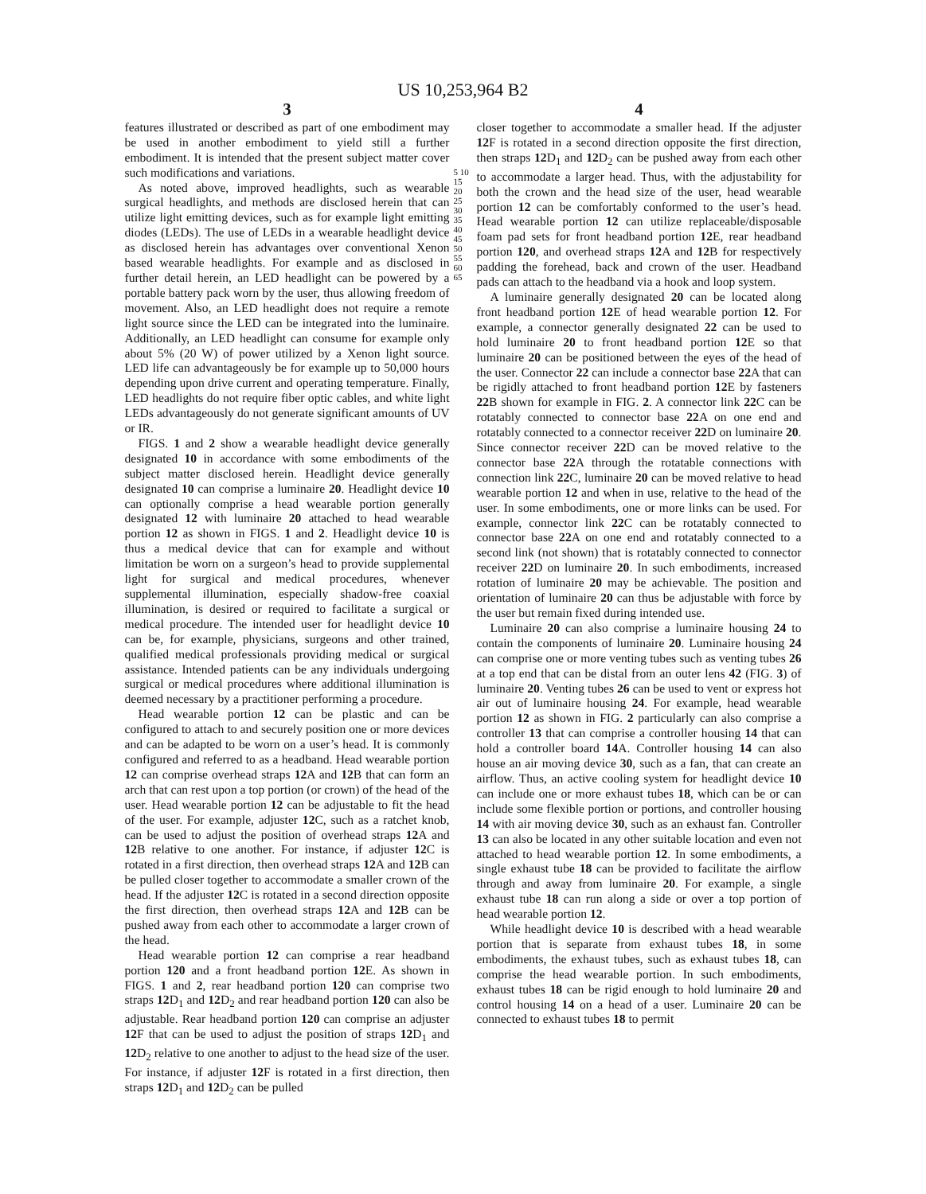US 10,253,964 B2
3
features illustrated or described as part of one embodiment may be used in another embodiment to yield still a further embodiment. It is intended that the present subject matter cover such modifications and variations.
As noted above, improved headlights, such as wearable surgical headlights, and methods are disclosed herein that can utilize light emitting devices, such as for example light emitting diodes (LEDs). The use of LEDs in a wearable headlight device as disclosed herein has advantages over conventional Xenon based wearable headlights. For example and as disclosed in further detail herein, an LED headlight can be powered by a portable battery pack worn by the user, thus allowing freedom of movement. Also, an LED headlight does not require a remote light source since the LED can be integrated into the luminaire. Additionally, an LED headlight can consume for example only about 5% (20 W) of power utilized by a Xenon light source. LED life can advantageously be for example up to 50,000 hours depending upon drive current and operating temperature. Finally, LED headlights do not require fiber optic cables, and white light LEDs advantageously do not generate significant amounts of UV or IR.
FIGS. 1 and 2 show a wearable headlight device generally designated 10 in accordance with some embodiments of the subject matter disclosed herein. Headlight device generally designated 10 can comprise a luminaire 20. Headlight device 10 can optionally comprise a head wearable portion generally designated 12 with luminaire 20 attached to head wearable portion 12 as shown in FIGS. 1 and 2. Headlight device 10 is thus a medical device that can for example and without limitation be worn on a surgeon’s head to provide supplemental light for surgical and medical procedures, whenever supplemental illumination, especially shadow-free coaxial illumination, is desired or required to facilitate a surgical or medical procedure. The intended user for headlight device 10 can be, for example, physicians, surgeons and other trained, qualified medical professionals providing medical or surgical assistance. Intended patients can be any individuals undergoing surgical or medical procedures where additional illumination is deemed necessary by a practitioner performing a procedure.
Head wearable portion 12 can be plastic and can be configured to attach to and securely position one or more devices and can be adapted to be worn on a user’s head. It is commonly configured and referred to as a headband. Head wearable portion 12 can comprise overhead straps 12 A and 12 B that can form an arch that can rest upon a top portion (or crown) of the head of the user. Head wearable portion 12 can be adjustable to fit the head of the user. For example, adjuster 12 C, such as a ratchet knob, can be used to adjust the position of overhead straps 12 A and 12 B relative to one another. For instance, if adjuster 12 C is rotated in a first direction, then overhead straps 12 A and 12 B can be pulled closer together to accommodate a smaller crown of the head. If the adjuster 12 C is rotated in a second direction opposite the first direction, then overhead straps 12 A and 12 B can be pushed away from each other to accommodate a larger crown of the head.
Head wearable portion 12 can comprise a rear headband portion 120 and a front headband portion 12 E. As shown in FIGS. 1 and 2, rear headband portion 120 can comprise two straps 12 D<sub>1</sub> and 12 D<sub>2</sub> and rear headband portion 120 can also be adjustable. Rear headband portion 120 can comprise an adjuster 12 F that can be used to adjust the position of straps 12 D<sub>1</sub> and 12 D<sub>2</sub> relative to one another to adjust to the head size of the user. For instance, if adjuster 12 F is rotated in a first direction, then straps 12 D<sub>1</sub> and 12 D<sub>2</sub> can be pulled
5 10 15 20 25 30 35 40 45 50 55 60 65
4
closer together to accommodate a smaller head. If the adjuster 12 F is rotated in a second direction opposite the first direction, then straps 12 D<sub>1</sub> and 12 D<sub>2</sub> can be pushed away from each other to accommodate a larger head. Thus, with the adjustability for both the crown and the head size of the user, head wearable portion 12 can be comfortably conformed to the user’s head. Head wearable portion 12 can utilize replaceable/disposable foam pad sets for front headband portion 12 E, rear headband portion 120, and overhead straps 12 A and 12 B for respectively padding the forehead, back and crown of the user. Headband pads can attach to the headband via a hook and loop system.
A luminaire generally designated 20 can be located along front headband portion 12 E of head wearable portion 12. For example, a connector generally designated 22 can be used to hold luminaire 20 to front headband portion 12 E so that luminaire 20 can be positioned between the eyes of the head of the user. Connector 22 can include a connector base 22 A that can be rigidly attached to front headband portion 12 E by fasteners 22 B shown for example in FIG. 2. A connector link 22 C can be rotatably connected to connector base 22 A on one end and rotatably connected to a connector receiver 22 D on luminaire 20. Since connector receiver 22 D can be moved relative to the connector base 22 A through the rotatable connections with connection link 22 C, luminaire 20 can be moved relative to head wearable portion 12 and when in use, relative to the head of the user. In some embodiments, one or more links can be used. For example, connector link 22 C can be rotatably connected to connector base 22 A on one end and rotatably connected to a second link (not shown) that is rotatably connected to connector receiver 22 D on luminaire 20. In such embodiments, increased rotation of luminaire 20 may be achievable. The position and orientation of luminaire 20 can thus be adjustable with force by the user but remain fixed during intended use.
Luminaire 20 can also comprise a luminaire housing 24 to contain the components of luminaire 20. Luminaire housing 24 can comprise one or more venting tubes such as venting tubes 26 at a top end that can be distal from an outer lens 42 (FIG. 3) of luminaire 20. Venting tubes 26 can be used to vent or express hot air out of luminaire housing 24. For example, head wearable portion 12 as shown in FIG. 2 particularly can also comprise a controller 13 that can comprise a controller housing 14 that can hold a controller board 14 A. Controller housing 14 can also house an air moving device 30, such as a fan, that can create an airflow. Thus, an active cooling system for headlight device 10 can include one or more exhaust tubes 18, which can be or can include some flexible portion or portions, and controller housing 14 with air moving device 30, such as an exhaust fan. Controller 13 can also be located in any other suitable location and even not attached to head wearable portion 12. In some embodiments, a single exhaust tube 18 can be provided to facilitate the airflow through and away from luminaire 20. For example, a single exhaust tube 18 can run along a side or over a top portion of head wearable portion 12.
While headlight device 10 is described with a head wearable portion that is separate from exhaust tubes 18, in some embodiments, the exhaust tubes, such as exhaust tubes 18, can comprise the head wearable portion. In such embodiments, exhaust tubes 18 can be rigid enough to hold luminaire 20 and control housing 14 on a head of a user. Luminaire 20 can be connected to exhaust tubes 18 to permit